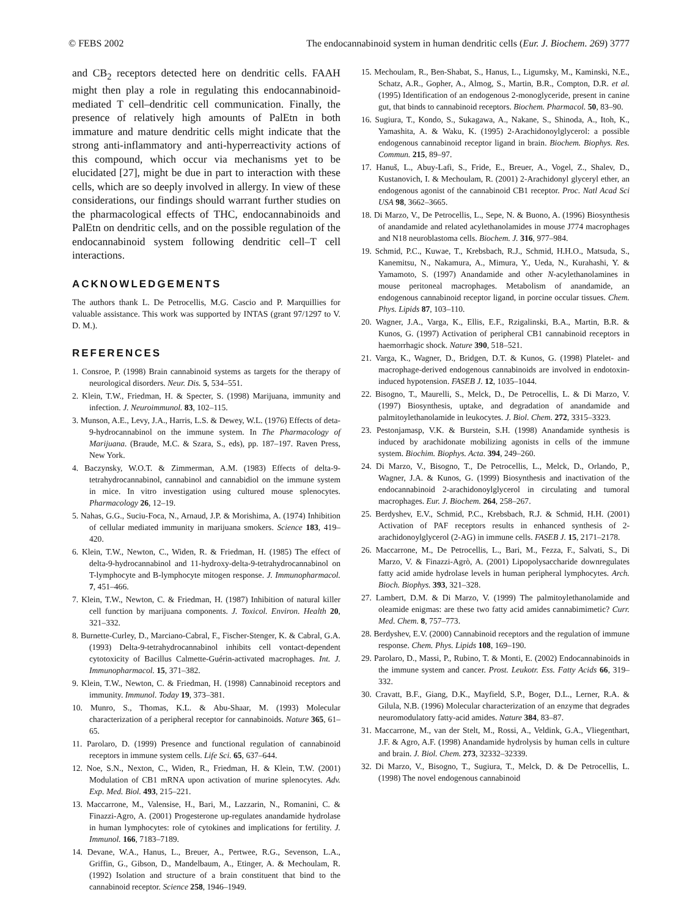© FEBS 2002 The endocannabinoid system in human dendritic cells (Eur. J. Biochem. 269) 3777
and CB<sub>2</sub> receptors detected here on dendritic cells. FAAH might then play a role in regulating this endocannabinoid-mediated T cell–dendritic cell communication. Finally, the presence of relatively high amounts of PalEtn in both immature and mature dendritic cells might indicate that the strong anti-inflammatory and anti-hyperreactivity actions of this compound, which occur via mechanisms yet to be elucidated [27], might be due in part to interaction with these cells, which are so deeply involved in allergy. In view of these considerations, our findings should warrant further studies on the pharmacological effects of THC, endocannabinoids and PalEtn on dendritic cells, and on the possible regulation of the endocannabinoid system following dendritic cell–T cell interactions.
ACKNOWLEDGEMENTS
The authors thank L. De Petrocellis, M.G. Cascio and P. Marquillies for valuable assistance. This work was supported by INTAS (grant 97/1297 to V. D. M.).
REFERENCES
1. Consroe, P. (1998) Brain cannabinoid systems as targets for the therapy of neurological disorders. Neur. Dis. 5, 534–551.
2. Klein, T.W., Friedman, H. & Specter, S. (1998) Marijuana, immunity and infection. J. Neuroimmunol. 83, 102–115.
3. Munson, A.E., Levy, J.A., Harris, L.S. & Dewey, W.L. (1976) Effects of deta-9-hydrocannabinol on the immune system. In The Pharmacology of Marijuana. (Braude, M.C. & Szara, S., eds), pp. 187–197. Raven Press, New York.
4. Baczynsky, W.O.T. & Zimmerman, A.M. (1983) Effects of delta-9-tetrahydrocannabinol, cannabinol and cannabidiol on the immune system in mice. In vitro investigation using cultured mouse splenocytes. Pharmacology 26, 12–19.
5. Nahas, G.G., Suciu-Foca, N., Arnaud, J.P. & Morishima, A. (1974) Inhibition of cellular mediated immunity in marijuana smokers. Science 183, 419–420.
6. Klein, T.W., Newton, C., Widen, R. & Friedman, H. (1985) The effect of delta-9-hydrocannabinol and 11-hydroxy-delta-9-tetrahydrocannabinol on T-lymphocyte and B-lymphocyte mitogen response. J. Immunopharmacol. 7, 451–466.
7. Klein, T.W., Newton, C. & Friedman, H. (1987) Inhibition of natural killer cell function by marijuana components. J. Toxicol. Environ. Health 20, 321–332.
8. Burnette-Curley, D., Marciano-Cabral, F., Fischer-Stenger, K. & Cabral, G.A. (1993) Delta-9-tetrahydrocannabinol inhibits cell vontact-dependent cytotoxicity of Bacillus Calmette-Guérin-activated macrophages. Int. J. Immunopharmacol. 15, 371–382.
9. Klein, T.W., Newton, C. & Friedman, H. (1998) Cannabinoid receptors and immunity. Immunol. Today 19, 373–381.
10. Munro, S., Thomas, K.L. & Abu-Shaar, M. (1993) Molecular characterization of a peripheral receptor for cannabinoids. Nature 365, 61–65.
11. Parolaro, D. (1999) Presence and functional regulation of cannabinoid receptors in immune system cells. Life Sci. 65, 637–644.
12. Noe, S.N., Nexton, C., Widen, R., Friedman, H. & Klein, T.W. (2001) Modulation of CB1 mRNA upon activation of murine splenocytes. Adv. Exp. Med. Biol. 493, 215–221.
13. Maccarrone, M., Valensise, H., Bari, M., Lazzarin, N., Romanini, C. & Finazzi-Agro, A. (2001) Progesterone up-regulates anandamide hydrolase in human lymphocytes: role of cytokines and implications for fertility. J. Immunol. 166, 7183–7189.
14. Devane, W.A., Hanus, L., Breuer, A., Pertwee, R.G., Sevenson, L.A., Griffin, G., Gibson, D., Mandelbaum, A., Etinger, A. & Mechoulam, R. (1992) Isolation and structure of a brain constituent that bind to the cannabinoid receptor. Science 258, 1946–1949.
15. Mechoulam, R., Ben-Shabat, S., Hanus, L., Ligumsky, M., Kaminski, N.E., Schatz, A.R., Gopher, A., Almog, S., Martin, B.R., Compton, D.R. et al. (1995) Identification of an endogenous 2-monoglyceride, present in canine gut, that binds to cannabinoid receptors. Biochem. Pharmacol. 50, 83–90.
16. Sugiura, T., Kondo, S., Sukagawa, A., Nakane, S., Shinoda, A., Itoh, K., Yamashita, A. & Waku, K. (1995) 2-Arachidonoylglycerol: a possible endogenous cannabinoid receptor ligand in brain. Biochem. Biophys. Res. Commun. 215, 89–97.
17. Hanuš, L., Abuy-Lafi, S., Fride, E., Breuer, A., Vogel, Z., Shalev, D., Kustanovich, I. & Mechoulam, R. (2001) 2-Arachidonyl glyceryl ether, an endogenous agonist of the cannabinoid CB1 receptor. Proc. Natl Acad Sci USA 98, 3662–3665.
18. Di Marzo, V., De Petrocellis, L., Sepe, N. & Buono, A. (1996) Biosynthesis of anandamide and related acylethanolamides in mouse J774 macrophages and N18 neuroblastoma cells. Biochem. J. 316, 977–984.
19. Schmid, P.C., Kuwae, T., Krebsbach, R.J., Schmid, H.H.O., Matsuda, S., Kanemitsu, N., Nakamura, A., Mimura, Y., Ueda, N., Kurahashi, Y. & Yamamoto, S. (1997) Anandamide and other N-acylethanolamines in mouse peritoneal macrophages. Metabolism of anandamide, an endogenous cannabinoid receptor ligand, in porcine occular tissues. Chem. Phys. Lipids 87, 103–110.
20. Wagner, J.A., Varga, K., Ellis, E.F., Rzigalinski, B.A., Martin, B.R. & Kunos, G. (1997) Activation of peripheral CB1 cannabinoid receptors in haemorrhagic shock. Nature 390, 518–521.
21. Varga, K., Wagner, D., Bridgen, D.T. & Kunos, G. (1998) Platelet- and macrophage-derived endogenous cannabinoids are involved in endotoxin-induced hypotension. FASEB J. 12, 1035–1044.
22. Bisogno, T., Maurelli, S., Melck, D., De Petrocellis, L. & Di Marzo, V. (1997) Biosynthesis, uptake, and degradation of anandamide and palmitoylethanolamide in leukocytes. J. Biol. Chem. 272, 3315–3323.
23. Pestonjamasp, V.K. & Burstein, S.H. (1998) Anandamide synthesis is induced by arachidonate mobilizing agonists in cells of the immune system. Biochim. Biophys. Acta. 394, 249–260.
24. Di Marzo, V., Bisogno, T., De Petrocellis, L., Melck, D., Orlando, P., Wagner, J.A. & Kunos, G. (1999) Biosynthesis and inactivation of the endocannabinoid 2-arachidonoylglycerol in circulating and tumoral macrophages. Eur. J. Biochem. 264, 258–267.
25. Berdyshev, E.V., Schmid, P.C., Krebsbach, R.J. & Schmid, H.H. (2001) Activation of PAF receptors results in enhanced synthesis of 2-arachidonoylglycerol (2-AG) in immune cells. FASEB J. 15, 2171–2178.
26. Maccarrone, M., De Petrocellis, L., Bari, M., Fezza, F., Salvati, S., Di Marzo, V. & Finazzi-Agrò, A. (2001) Lipopolysaccharide downregulates fatty acid amide hydrolase levels in human peripheral lymphocytes. Arch. Bioch. Biophys. 393, 321–328.
27. Lambert, D.M. & Di Marzo, V. (1999) The palmitoylethanolamide and oleamide enigmas: are these two fatty acid amides cannabimimetic? Curr. Med. Chem. 8, 757–773.
28. Berdyshev, E.V. (2000) Cannabinoid receptors and the regulation of immune response. Chem. Phys. Lipids 108, 169–190.
29. Parolaro, D., Massi, P., Rubino, T. & Monti, E. (2002) Endocannabinoids in the immune system and cancer. Prost. Leukotr. Ess. Fatty Acids 66, 319–332.
30. Cravatt, B.F., Giang, D.K., Mayfield, S.P., Boger, D.L., Lerner, R.A. & Gilula, N.B. (1996) Molecular characterization of an enzyme that degrades neuromodulatory fatty-acid amides. Nature 384, 83–87.
31. Maccarrone, M., van der Stelt, M., Rossi, A., Veldink, G.A., Vliegenthart, J.F. & Agro, A.F. (1998) Anandamide hydrolysis by human cells in culture and brain. J. Biol. Chem. 273, 32332–32339.
32. Di Marzo, V., Bisogno, T., Sugiura, T., Melck, D. & De Petrocellis, L. (1998) The novel endogenous cannabinoid